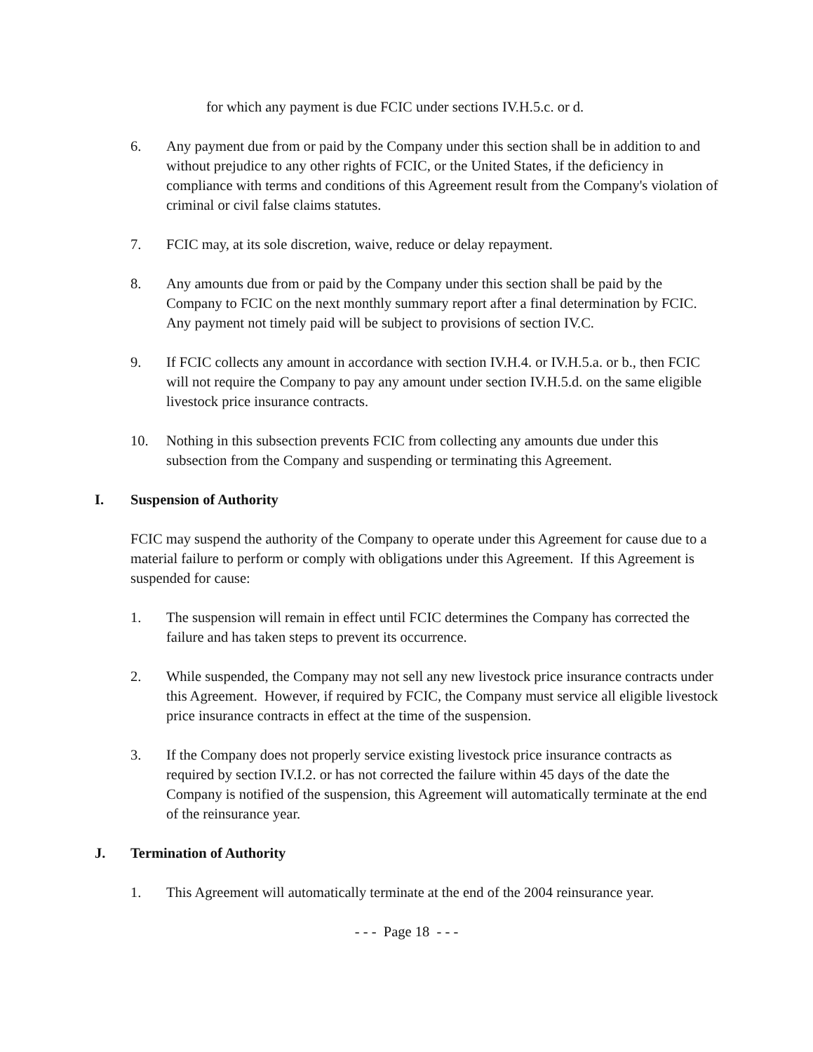for which any payment is due FCIC under sections IV.H.5.c. or d.
6. Any payment due from or paid by the Company under this section shall be in addition to and without prejudice to any other rights of FCIC, or the United States, if the deficiency in compliance with terms and conditions of this Agreement result from the Company's violation of criminal or civil false claims statutes.
7. FCIC may, at its sole discretion, waive, reduce or delay repayment.
8. Any amounts due from or paid by the Company under this section shall be paid by the Company to FCIC on the next monthly summary report after a final determination by FCIC. Any payment not timely paid will be subject to provisions of section IV.C.
9. If FCIC collects any amount in accordance with section IV.H.4. or IV.H.5.a. or b., then FCIC will not require the Company to pay any amount under section IV.H.5.d. on the same eligible livestock price insurance contracts.
10. Nothing in this subsection prevents FCIC from collecting any amounts due under this subsection from the Company and suspending or terminating this Agreement.
I. Suspension of Authority
FCIC may suspend the authority of the Company to operate under this Agreement for cause due to a material failure to perform or comply with obligations under this Agreement. If this Agreement is suspended for cause:
1. The suspension will remain in effect until FCIC determines the Company has corrected the failure and has taken steps to prevent its occurrence.
2. While suspended, the Company may not sell any new livestock price insurance contracts under this Agreement. However, if required by FCIC, the Company must service all eligible livestock price insurance contracts in effect at the time of the suspension.
3. If the Company does not properly service existing livestock price insurance contracts as required by section IV.I.2. or has not corrected the failure within 45 days of the date the Company is notified of the suspension, this Agreement will automatically terminate at the end of the reinsurance year.
J. Termination of Authority
1. This Agreement will automatically terminate at the end of the 2004 reinsurance year.
- - - Page 18 - - -